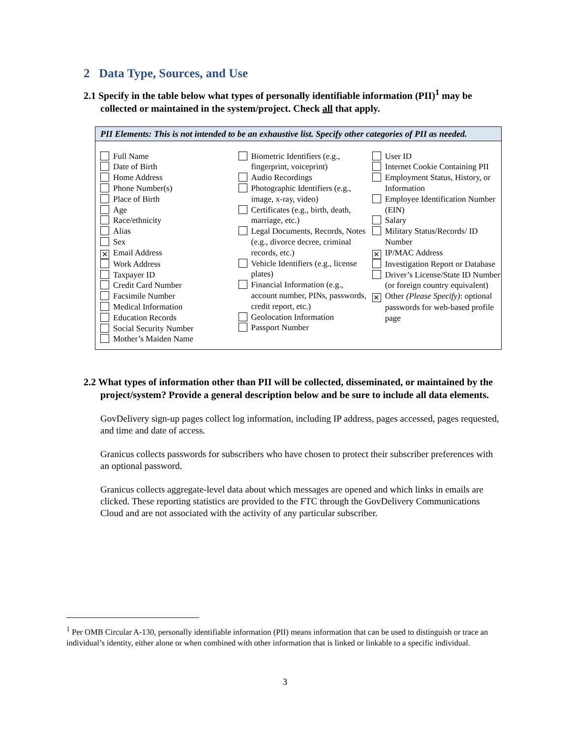2 Data Type, Sources, and Use
2.1 Specify in the table below what types of personally identifiable information (PII)<sup>1</sup> may be collected or maintained in the system/project. Check all that apply.
PII Elements: This is not intended to be an exhaustive list. Specify other categories of PII as needed.
| Full Name Date of Birth Home Address Phone Number(s) Place of Birth Age Race/ethnicity Alias Sex ✕ Email Address Work Address Taxpayer ID Credit Card Number Facsimile Number Medical Information Education Records Social Security Number Mother’s Maiden Name | Biometric Identifiers (e.g., fingerprint, voiceprint) Audio Recordings Photographic Identifiers (e.g., image, x-ray, video) Certificates (e.g., birth, death, marriage, etc.) Legal Documents, Records, Notes (e.g., divorce decree, criminal records, etc.) Vehicle Identifiers (e.g., license plates) Financial Information (e.g., account number, PINs, passwords, credit report, etc.) Geolocation Information Passport Number | User ID Internet Cookie Containing PII Employment Status, History, or Information Employee Identification Number (EIN) Salary Military Status/Records/ ID Number ✕ IP/MAC Address Investigation Report or Database Driver’s License/State ID Number (or foreign country equivalent) ✕ Other (Please Specify) : optional passwords for web-based profile page |
2.2 What types of information other than PII will be collected, disseminated, or maintained by the project/system? Provide a general description below and be sure to include all data elements.
GovDelivery sign-up pages collect log information, including IP address, pages accessed, pages requested, and time and date of access.
Granicus collects passwords for subscribers who have chosen to protect their subscriber preferences with an optional password.
Granicus collects aggregate-level data about which messages are opened and which links in emails are clicked. These reporting statistics are provided to the FTC through the GovDelivery Communications Cloud and are not associated with the activity of any particular subscriber.
<sup>1</sup> Per OMB Circular A-130, personally identifiable information (PII) means information that can be used to distinguish or trace an individual’s identity, either alone or when combined with other information that is linked or linkable to a specific individual.
3